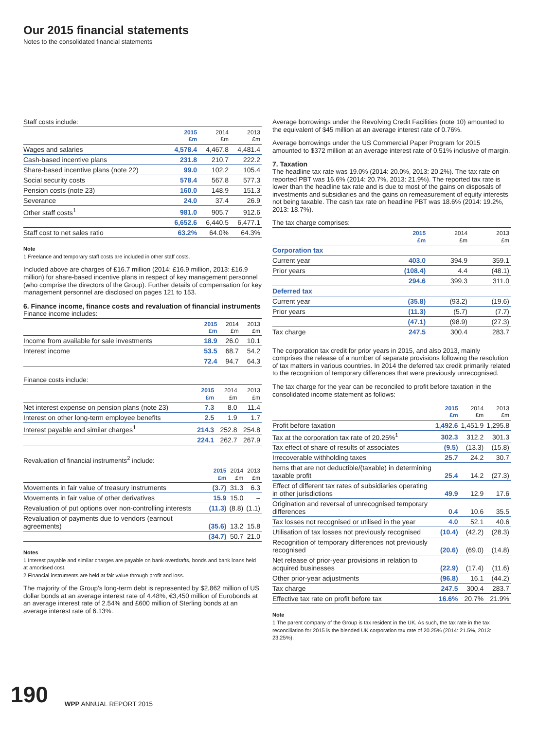Our 2015 financial statements
Notes to the consolidated financial statements
Staff costs include:
| | 2015 £m | 2014 £m | 2013 £m |
| --- | --- | --- | --- |
| Wages and salaries | 4,578.4 | 4,467.8 | 4,481.4 |
| Cash-based incentive plans | 231.8 | 210.7 | 222.2 |
| Share-based incentive plans (note 22) | 99.0 | 102.2 | 105.4 |
| Social security costs | 578.4 | 567.8 | 577.3 |
| Pension costs (note 23) | 160.0 | 148.9 | 151.3 |
| Severance | 24.0 | 37.4 | 26.9 |
| Other staff costs<sup>1</sup> | 981.0 | 905.7 | 912.6 |
| | 6,652.6 | 6,440.5 | 6,477.1 |
| Staff cost to net sales ratio | 63.2% | 64.0% | 64.3% |
Note
1 Freelance and temporary staff costs are included in other staff costs.
Included above are charges of £16.7 million (2014: £16.9 million, 2013: £16.9 million) for share-based incentive plans in respect of key management personnel (who comprise the directors of the Group). Further details of compensation for key management personnel are disclosed on pages 121 to 153.
6. Finance income, finance costs and revaluation of financial instruments
Finance income includes:
| | 2015 £m | 2014 £m | 2013 £m |
| --- | --- | --- | --- |
| Income from available for sale investments | 18.9 | 26.0 | 10.1 |
| Interest income | 53.5 | 68.7 | 54.2 |
| | 72.4 | 94.7 | 64.3 |
Finance costs include:
| | 2015 £m | 2014 £m | 2013 £m |
| --- | --- | --- | --- |
| Net interest expense on pension plans (note 23) | 7.3 | 8.0 | 11.4 |
| Interest on other long-term employee benefits | 2.5 | 1.9 | 1.7 |
| Interest payable and similar charges<sup>1</sup> | 214.3 | 252.8 | 254.8 |
| | 224.1 | 262.7 | 267.9 |
Revaluation of financial instruments<sup>2</sup> include:
| | 2015 £m | 2014 £m | 2013 £m |
| --- | --- | --- | --- |
| Movements in fair value of treasury instruments | (3.7) | 31.3 | 6.3 |
| Movements in fair value of other derivatives | 15.9 | 15.0 | – |
| Revaluation of put options over non-controlling interests | (11.3) | (8.8) | (1.1) |
| Revaluation of payments due to vendors (earnout agreements) | (35.6) | 13.2 | 15.8 |
| | (34.7) | 50.7 | 21.0 |
Notes
1 Interest payable and similar charges are payable on bank overdrafts, bonds and bank loans held at amortised cost.
2 Financial instruments are held at fair value through profit and loss.
The majority of the Group's long-term debt is represented by $2,862 million of US dollar bonds at an average interest rate of 4.48%, €3,450 million of Eurobonds at an average interest rate of 2.54% and £600 million of Sterling bonds at an average interest rate of 6.13%.
Average borrowings under the Revolving Credit Facilities (note 10) amounted to the equivalent of $45 million at an average interest rate of 0.76%.
Average borrowings under the US Commercial Paper Program for 2015 amounted to $372 million at an average interest rate of 0.51% inclusive of margin.
7. Taxation
The headline tax rate was 19.0% (2014: 20.0%, 2013: 20.2%). The tax rate on reported PBT was 16.6% (2014: 20.7%, 2013: 21.9%). The reported tax rate is lower than the headline tax rate and is due to most of the gains on disposals of investments and subsidiaries and the gains on remeasurement of equity interests not being taxable. The cash tax rate on headline PBT was 18.6% (2014: 19.2%, 2013: 18.7%).
The tax charge comprises:
| | 2015 £m | 2014 £m | 2013 £m |
| --- | --- | --- | --- |
| Corporation tax | | | |
| Current year | 403.0 | 394.9 | 359.1 |
| Prior years | (108.4) | 4.4 | (48.1) |
| | 294.6 | 399.3 | 311.0 |
| Deferred tax | | | |
| Current year | (35.8) | (93.2) | (19.6) |
| Prior years | (11.3) | (5.7) | (7.7) |
| | (47.1) | (98.9) | (27.3) |
| Tax charge | 247.5 | 300.4 | 283.7 |
The corporation tax credit for prior years in 2015, and also 2013, mainly comprises the release of a number of separate provisions following the resolution of tax matters in various countries. In 2014 the deferred tax credit primarily related to the recognition of temporary differences that were previously unrecognised.
The tax charge for the year can be reconciled to profit before taxation in the consolidated income statement as follows:
| | 2015 £m | 2014 £m | 2013 £m |
| --- | --- | --- | --- |
| Profit before taxation | 1,492.6 | 1,451.9 | 1,295.8 |
| Tax at the corporation tax rate of 20.25%<sup>1</sup> | 302.3 | 312.2 | 301.3 |
| Tax effect of share of results of associates | (9.5) | (13.3) | (15.8) |
| Irrecoverable withholding taxes | 25.7 | 24.2 | 30.7 |
| Items that are not deductible/(taxable) in determining taxable profit | 25.4 | 14.2 | (27.3) |
| Effect of different tax rates of subsidiaries operating in other jurisdictions | 49.9 | 12.9 | 17.6 |
| Origination and reversal of unrecognised temporary differences | 0.4 | 10.6 | 35.5 |
| Tax losses not recognised or utilised in the year | 4.0 | 52.1 | 40.6 |
| Utilisation of tax losses not previously recognised | (10.4) | (42.2) | (28.3) |
| Recognition of temporary differences not previously recognised | (20.6) | (69.0) | (14.8) |
| Net release of prior-year provisions in relation to acquired businesses | (22.9) | (17.4) | (11.6) |
| Other prior-year adjustments | (96.8) | 16.1 | (44.2) |
| Tax charge | 247.5 | 300.4 | 283.7 |
| Effective tax rate on profit before tax | 16.6% | 20.7% | 21.9% |
Note
1 The parent company of the Group is tax resident in the UK. As such, the tax rate in the tax reconciliation for 2015 is the blended UK corporation tax rate of 20.25% (2014: 21.5%, 2013: 23.25%).
190 WPP ANNUAL REPORT 2015